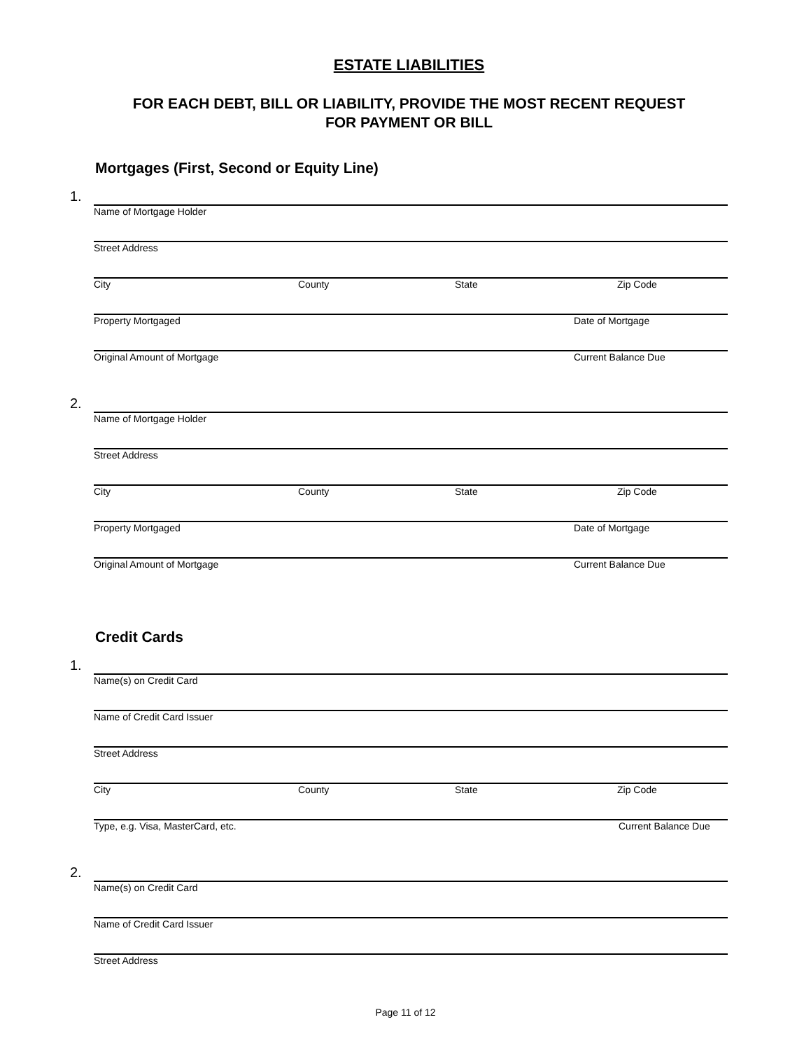ESTATE LIABILITIES
FOR EACH DEBT, BILL OR LIABILITY, PROVIDE THE MOST RECENT REQUEST
FOR PAYMENT OR BILL
Mortgages (First, Second or Equity Line)
1.
Name of Mortgage Holder
Street Address
City County State Zip Code
Property Mortgaged Date of Mortgage
Original Amount of Mortgage Current Balance Due
2.
Name of Mortgage Holder
Street Address
City County State Zip Code
Property Mortgaged Date of Mortgage
Original Amount of Mortgage Current Balance Due
Credit Cards
1.
Name(s) on Credit Card
Name of Credit Card Issuer
Street Address
City County State Zip Code
Type, e.g. Visa, MasterCard, etc. Current Balance Due
2.
Name(s) on Credit Card
Name of Credit Card Issuer
Street Address
Page 11 of 12